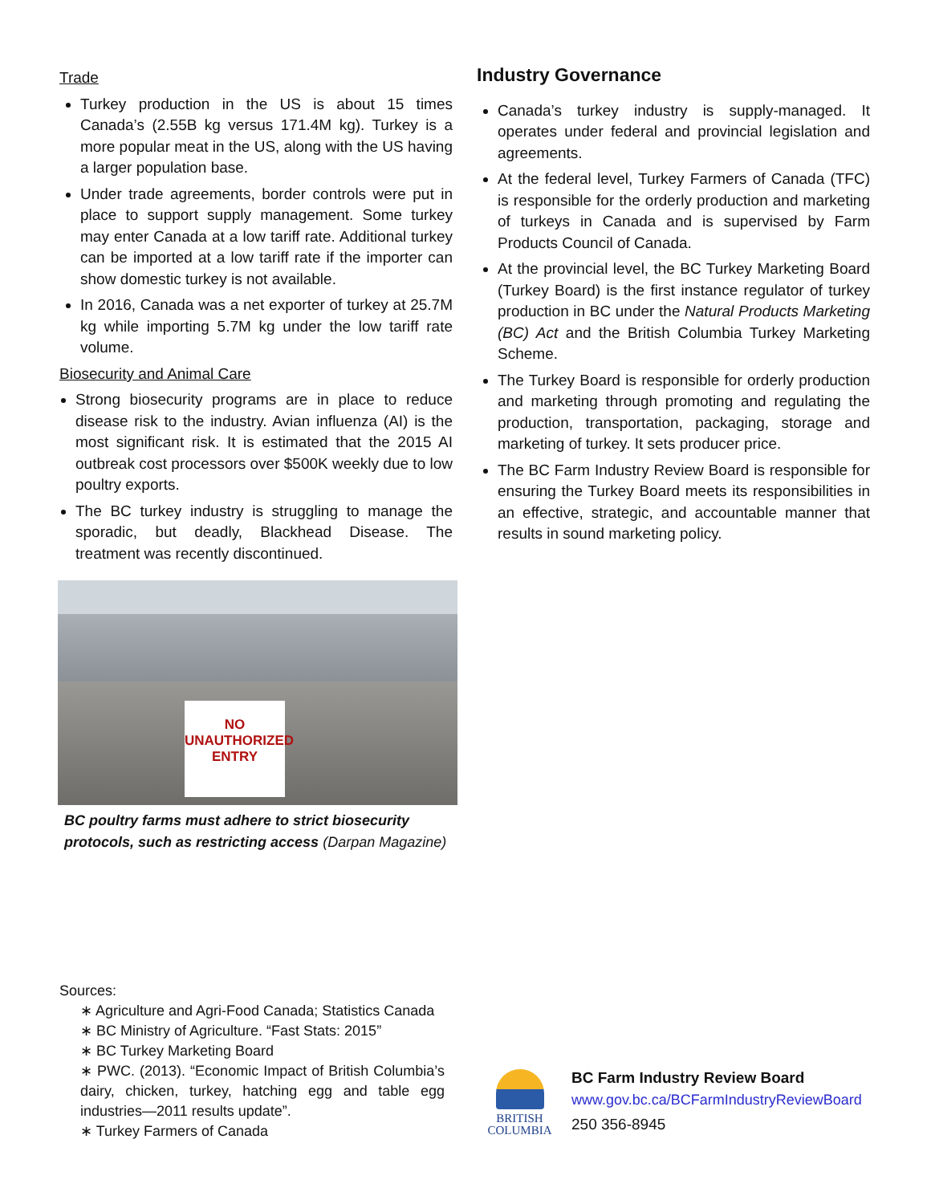Trade
Turkey production in the US is about 15 times Canada’s (2.55B kg versus 171.4M kg). Turkey is a more popular meat in the US, along with the US having a larger population base.
Under trade agreements, border controls were put in place to support supply management. Some turkey may enter Canada at a low tariff rate. Additional turkey can be imported at a low tariff rate if the importer can show domestic turkey is not available.
In 2016, Canada was a net exporter of turkey at 25.7M kg while importing 5.7M kg under the low tariff rate volume.
Biosecurity and Animal Care
Strong biosecurity programs are in place to reduce disease risk to the industry. Avian influenza (AI) is the most significant risk. It is estimated that the 2015 AI outbreak cost processors over $500K weekly due to low poultry exports.
The BC turkey industry is struggling to manage the sporadic, but deadly, Blackhead Disease. The treatment was recently discontinued.
NO
UNAUTHORIZED
ENTRY
BC poultry farms must adhere to strict biosecurity protocols, such as restricting access (Darpan Magazine)
Industry Governance
Canada’s turkey industry is supply-managed. It operates under federal and provincial legislation and agreements.
At the federal level, Turkey Farmers of Canada (TFC) is responsible for the orderly production and marketing of turkeys in Canada and is supervised by Farm Products Council of Canada.
At the provincial level, the BC Turkey Marketing Board (Turkey Board) is the first instance regulator of turkey production in BC under the Natural Products Marketing (BC) Act and the British Columbia Turkey Marketing Scheme.
The Turkey Board is responsible for orderly production and marketing through promoting and regulating the production, transportation, packaging, storage and marketing of turkey. It sets producer price.
The BC Farm Industry Review Board is responsible for ensuring the Turkey Board meets its responsibilities in an effective, strategic, and accountable manner that results in sound marketing policy.
Sources:
∗ Agriculture and Agri-Food Canada; Statistics Canada
∗ BC Ministry of Agriculture. “Fast Stats: 2015”
∗ BC Turkey Marketing Board
∗ PWC. (2013). “Economic Impact of British Columbia’s dairy, chicken, turkey, hatching egg and table egg industries—2011 results update”.
∗ Turkey Farmers of Canada
BRITISH
COLUMBIA
BC Farm Industry Review Board
www.gov.bc.ca/BCFarmIndustryReviewBoard
250 356-8945